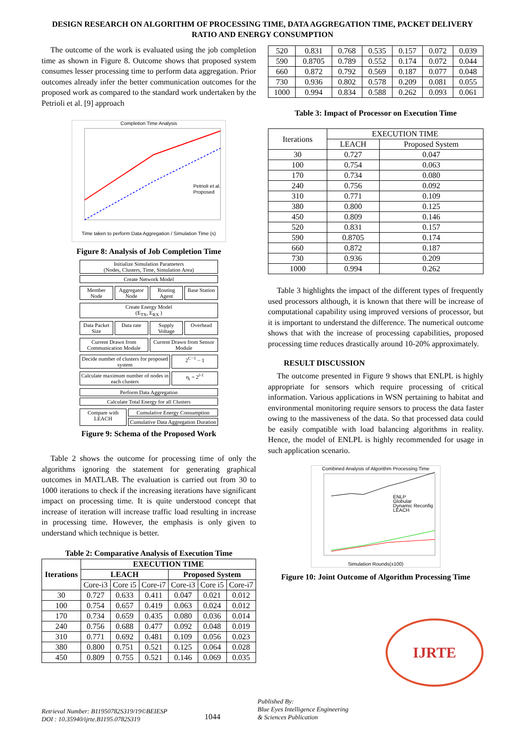DESIGN RESEARCH ON ALGORITHM OF PROCESSING TIME, DATA AGGREGATION TIME, PACKET DELIVERY RATIO AND ENERGY CONSUMPTION
The outcome of the work is evaluated using the job completion time as shown in Figure 8. Outcome shows that proposed system consumes lesser processing time to perform data aggregation. Prior outcomes already infer the better communication outcomes for the proposed work as compared to the standard work undertaken by the Petrioli et al. [9] approach
Completion Time Analysis
Petrioli et al.
Proposed
Time taken to perform Data Aggregation / Simulation Time (s)
Figure 8: Analysis of Job Completion Time
Initialize Simulation Parameters
(Nodes, Clusters, Time, Simulation Area)
Create Network Model
Member Node Aggregator Node Routing Agent Base Station
Create Energy Model
(E<sub>TX</sub>, E<sub>RX</sub> )
Data Packet Size Data rate Supply Voltage Overhead
Current Drawn from Communication Module
Current Drawn from Sensor Module
Decide number of clusters for proposed system
2<sup>C−1</sup> − 1
Calculate maximum number of nodes in each clusters
η<sub>i</sub> = 2<sup>i-1</sup>
Perform Data Aggregation
Calculate Total Energy for all Clusters
Compare with LEACH Cumulative Energy Consumption
Cumulative Data Aggregation Duration
Figure 9: Schema of the Proposed Work
Table 2 shows the outcome for processing time of only the algorithms ignoring the statement for generating graphical outcomes in MATLAB. The evaluation is carried out from 30 to 1000 iterations to check if the increasing iterations have significant impact on processing time. It is quite understood concept that increase of iteration will increase traffic load resulting in increase in processing time. However, the emphasis is only given to understand which technique is better.
Table 2: Comparative Analysis of Execution Time
| Iterations | EXECUTION TIME | | | | | |
| --- | --- | --- | --- | --- | --- | --- |
| | LEACH | | | Proposed System | | |
| | Core-i3 | Core i5 | Core-i7 | Core-i3 | Core i5 | Core-i7 |
| 30 | 0.727 | 0.633 | 0.411 | 0.047 | 0.021 | 0.012 |
| 100 | 0.754 | 0.657 | 0.419 | 0.063 | 0.024 | 0.012 |
| 170 | 0.734 | 0.659 | 0.435 | 0.080 | 0.036 | 0.014 |
| 240 | 0.756 | 0.688 | 0.477 | 0.092 | 0.048 | 0.019 |
| 310 | 0.771 | 0.692 | 0.481 | 0.109 | 0.056 | 0.023 |
| 380 | 0.800 | 0.751 | 0.521 | 0.125 | 0.064 | 0.028 |
| 450 | 0.809 | 0.755 | 0.521 | 0.146 | 0.069 | 0.035 |
| 520 | 0.831 | 0.768 | 0.535 | 0.157 | 0.072 | 0.039 |
| 590 | 0.8705 | 0.789 | 0.552 | 0.174 | 0.072 | 0.044 |
| 660 | 0.872 | 0.792 | 0.569 | 0.187 | 0.077 | 0.048 |
| 730 | 0.936 | 0.802 | 0.578 | 0.209 | 0.081 | 0.055 |
| 1000 | 0.994 | 0.834 | 0.588 | 0.262 | 0.093 | 0.061 |
Table 3: Impact of Processor on Execution Time
| Iterations | EXECUTION TIME | |
| | LEACH | Proposed System |
| 30 | 0.727 | 0.047 |
| 100 | 0.754 | 0.063 |
| 170 | 0.734 | 0.080 |
| 240 | 0.756 | 0.092 |
| 310 | 0.771 | 0.109 |
| 380 | 0.800 | 0.125 |
| 450 | 0.809 | 0.146 |
| 520 | 0.831 | 0.157 |
| 590 | 0.8705 | 0.174 |
| 660 | 0.872 | 0.187 |
| 730 | 0.936 | 0.209 |
| 1000 | 0.994 | 0.262 |
Table 3 highlights the impact of the different types of frequently used processors although, it is known that there will be increase of computational capability using improved versions of processor, but it is important to understand the difference. The numerical outcome shows that with the increase of processing capabilities, proposed processing time reduces drastically around 10-20% approximately.
RESULT DISCUSSION
The outcome presented in Figure 9 shows that ENLPL is highly appropriate for sensors which require processing of critical information. Various applications in WSN pertaining to habitat and environmental monitoring require sensors to process the data faster owing to the massiveness of the data. So that processed data could be easily compatible with load balancing algorithms in reality. Hence, the model of ENLPL is highly recommended for usage in such application scenario.
Combined Analysis of Algorithm Processing Time
ENLP
Globular
Dynamic Reconfig
LEACH
Simulation Rounds(x100)
Figure 10: Joint Outcome of Algorithm Processing Time
Retrieval Number: B11950782S319/19©BEIESP
DOI : 10.35940/ijrte.B1195.0782S319
1044
Published By:
Blue Eyes Intelligence Engineering
& Sciences Publication
IJRTE